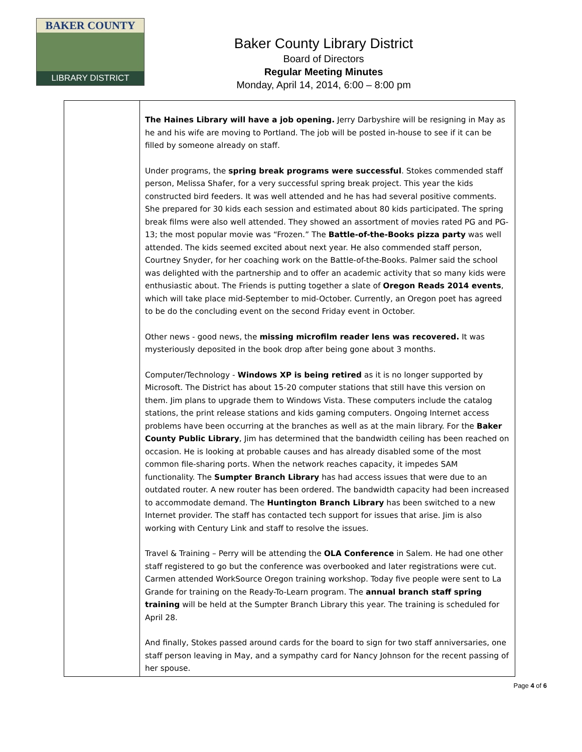BAKER COUNTY
LIBRARY DISTRICT
Baker County Library District
Board of Directors
Regular Meeting Minutes
Monday, April 14, 2014, 6:00 – 8:00 pm
| | The Haines Library will have a job opening. Jerry Darbyshire will be resigning in May as he and his wife are moving to Portland. The job will be posted in-house to see if it can be filled by someone already on staff. Under programs, the spring break programs were successful . Stokes commended staff person, Melissa Shafer, for a very successful spring break project. This year the kids constructed bird feeders. It was well attended and he has had several positive comments. She prepared for 30 kids each session and estimated about 80 kids participated. The spring break films were also well attended. They showed an assortment of movies rated PG and PG-13; the most popular movie was “Frozen.” The Battle-of-the-Books pizza party was well attended. The kids seemed excited about next year. He also commended staff person, Courtney Snyder, for her coaching work on the Battle-of-the-Books. Palmer said the school was delighted with the partnership and to offer an academic activity that so many kids were enthusiastic about. The Friends is putting together a slate of Oregon Reads 2014 events , which will take place mid-September to mid-October. Currently, an Oregon poet has agreed to be do the concluding event on the second Friday event in October. Other news - good news, the missing microfilm reader lens was recovered. It was mysteriously deposited in the book drop after being gone about 3 months. Computer/Technology - Windows XP is being retired as it is no longer supported by Microsoft. The District has about 15-20 computer stations that still have this version on them. Jim plans to upgrade them to Windows Vista. These computers include the catalog stations, the print release stations and kids gaming computers. Ongoing Internet access problems have been occurring at the branches as well as at the main library. For the Baker County Public Library , Jim has determined that the bandwidth ceiling has been reached on occasion. He is looking at probable causes and has already disabled some of the most common file-sharing ports. When the network reaches capacity, it impedes SAM functionality. The Sumpter Branch Library has had access issues that were due to an outdated router. A new router has been ordered. The bandwidth capacity had been increased to accommodate demand. The Huntington Branch Library has been switched to a new Internet provider. The staff has contacted tech support for issues that arise. Jim is also working with Century Link and staff to resolve the issues. Travel & Training – Perry will be attending the OLA Conference in Salem. He had one other staff registered to go but the conference was overbooked and later registrations were cut. Carmen attended WorkSource Oregon training workshop. Today five people were sent to La Grande for training on the Ready-To-Learn program. The annual branch staff spring training will be held at the Sumpter Branch Library this year. The training is scheduled for April 28. And finally, Stokes passed around cards for the board to sign for two staff anniversaries, one staff person leaving in May, and a sympathy card for Nancy Johnson for the recent passing of her spouse. |
Page 4 of 6